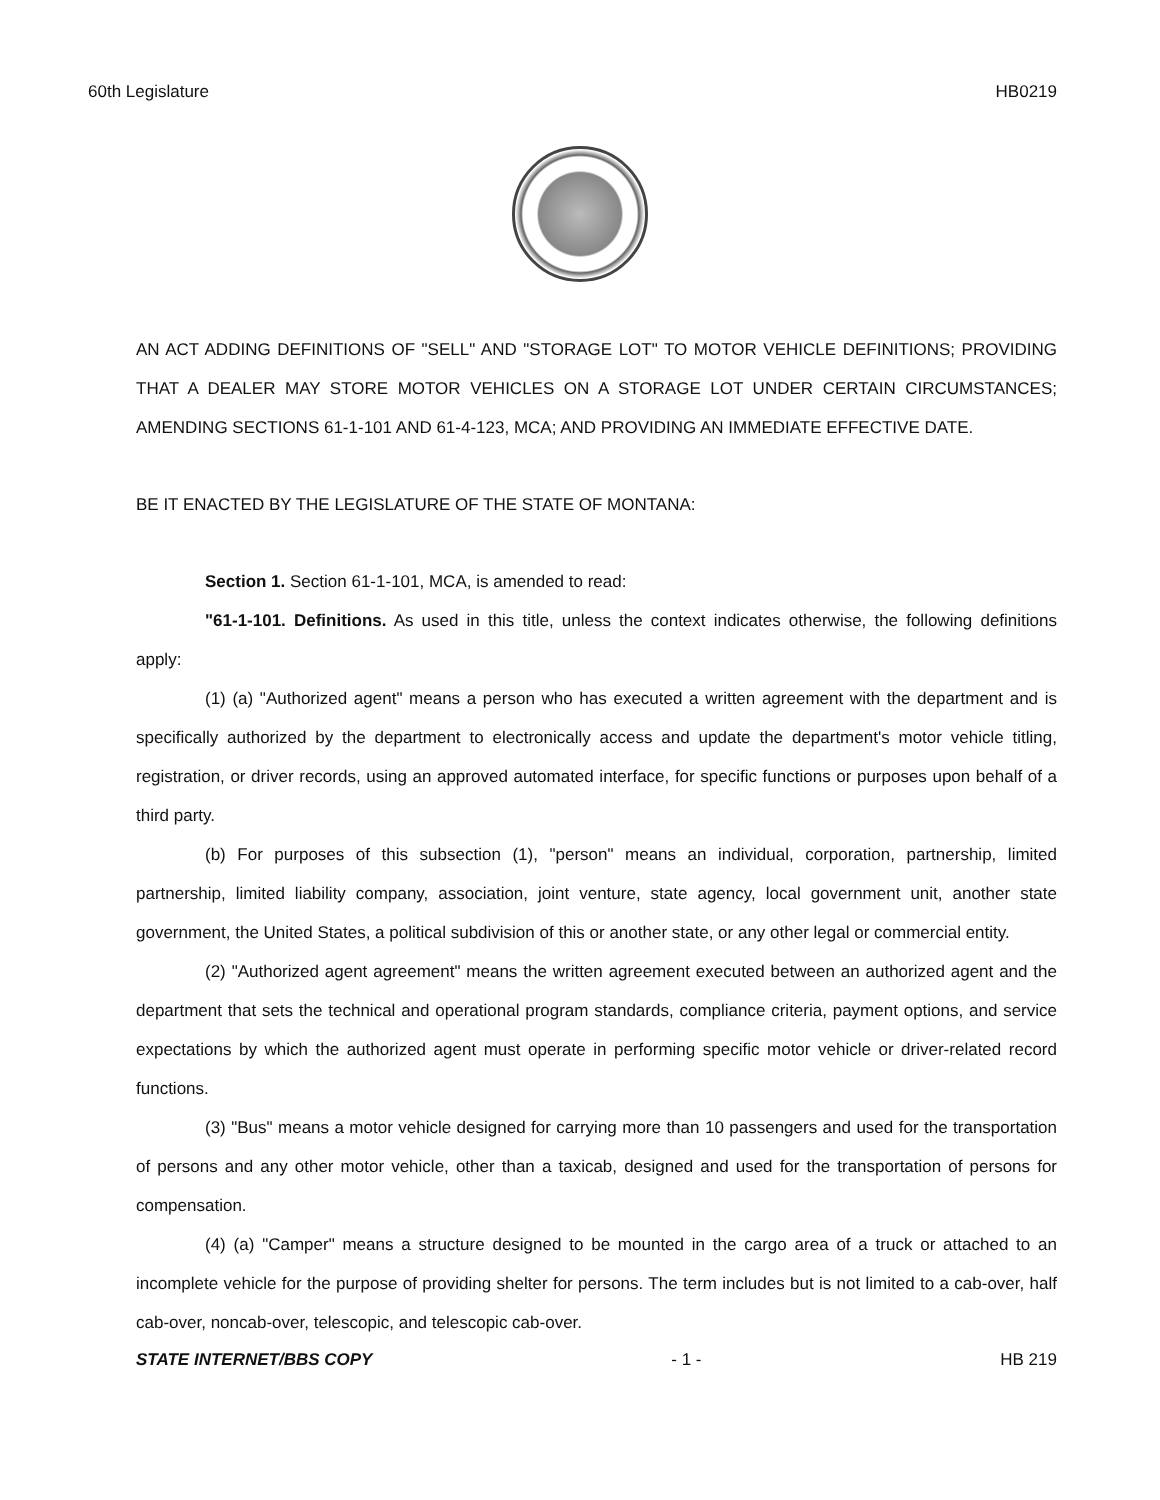60th Legislature HB0219
AN ACT ADDING DEFINITIONS OF "SELL" AND "STORAGE LOT" TO MOTOR VEHICLE DEFINITIONS; PROVIDING THAT A DEALER MAY STORE MOTOR VEHICLES ON A STORAGE LOT UNDER CERTAIN CIRCUMSTANCES; AMENDING SECTIONS 61-1-101 AND 61-4-123, MCA; AND PROVIDING AN IMMEDIATE EFFECTIVE DATE.
BE IT ENACTED BY THE LEGISLATURE OF THE STATE OF MONTANA:
Section 1. Section 61-1-101, MCA, is amended to read:
"61-1-101. Definitions. As used in this title, unless the context indicates otherwise, the following definitions apply:
(1) (a) "Authorized agent" means a person who has executed a written agreement with the department and is specifically authorized by the department to electronically access and update the department's motor vehicle titling, registration, or driver records, using an approved automated interface, for specific functions or purposes upon behalf of a third party.
(b) For purposes of this subsection (1), "person" means an individual, corporation, partnership, limited partnership, limited liability company, association, joint venture, state agency, local government unit, another state government, the United States, a political subdivision of this or another state, or any other legal or commercial entity.
(2) "Authorized agent agreement" means the written agreement executed between an authorized agent and the department that sets the technical and operational program standards, compliance criteria, payment options, and service expectations by which the authorized agent must operate in performing specific motor vehicle or driver-related record functions.
(3) "Bus" means a motor vehicle designed for carrying more than 10 passengers and used for the transportation of persons and any other motor vehicle, other than a taxicab, designed and used for the transportation of persons for compensation.
(4) (a) "Camper" means a structure designed to be mounted in the cargo area of a truck or attached to an incomplete vehicle for the purpose of providing shelter for persons. The term includes but is not limited to a cab-over, half cab-over, noncab-over, telescopic, and telescopic cab-over.
STATE INTERNET/BBS COPY - 1 - HB 219